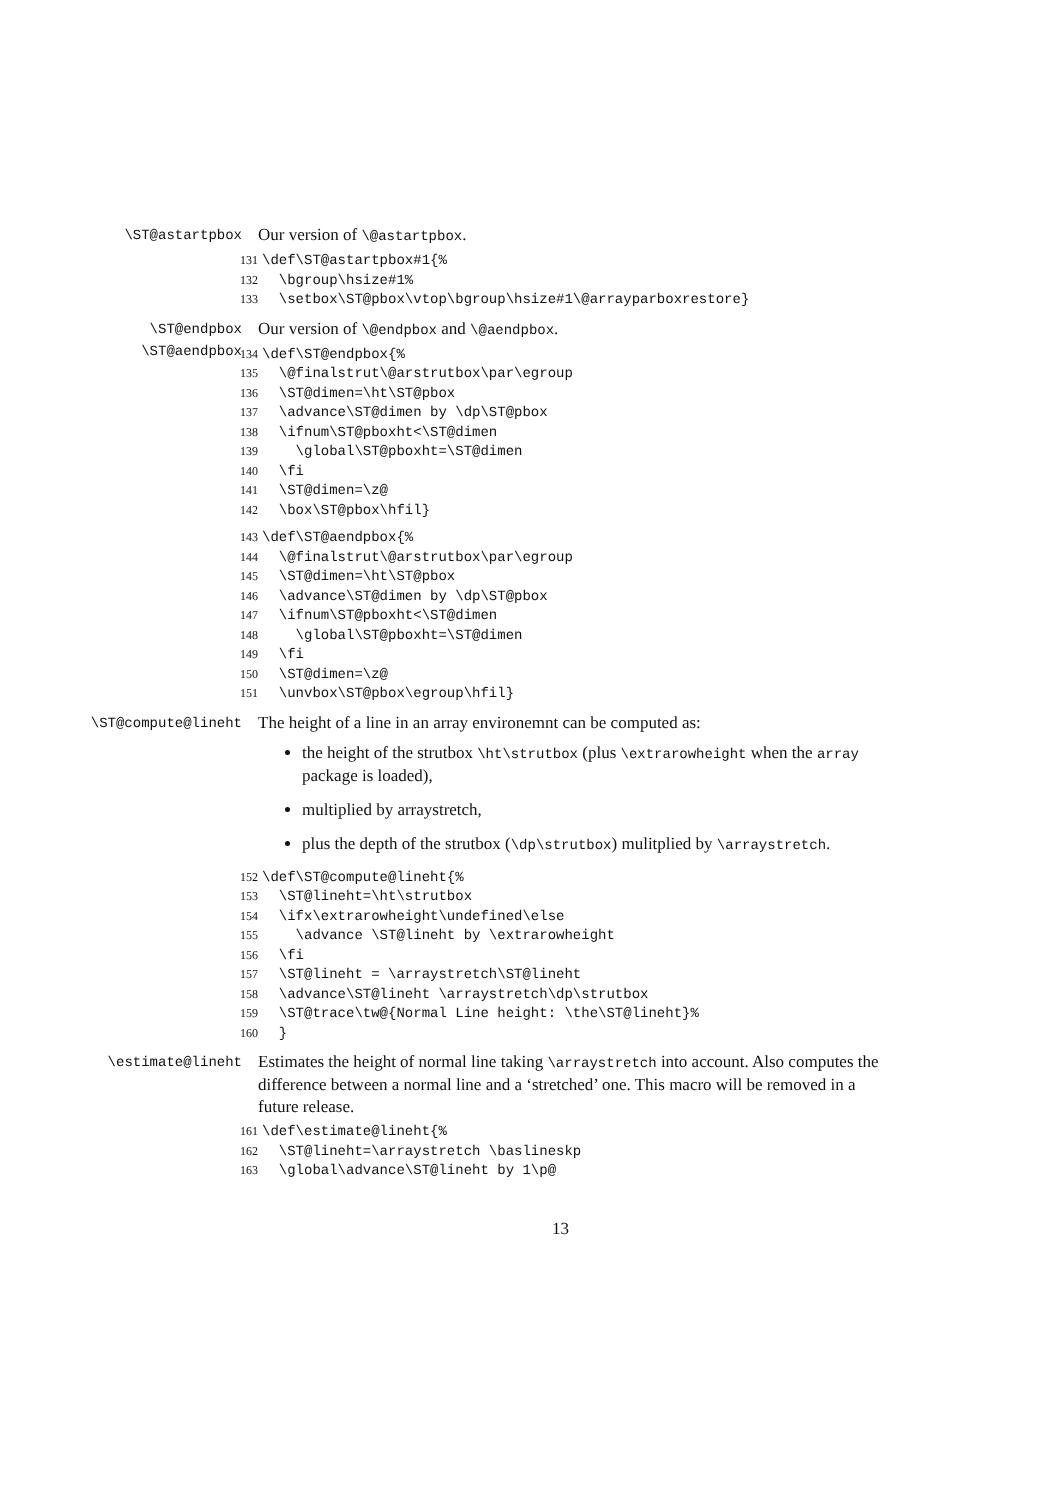\ST@astartpbox
Our version of \@astartpbox.
131 \def\ST@astartpbox#1{% 132 \bgroup\hsize#1% 133 \setbox\ST@pbox\vtop\bgroup\hsize#1\@arrayparboxrestore}
\ST@endpbox
\ST@aendpbox
Our version of \@endpbox and \@aendpbox.
134 \def\ST@endpbox{% 135 \@finalstrut\@arstrutbox\par\egroup 136 \ST@dimen=\ht\ST@pbox 137 \advance\ST@dimen by \dp\ST@pbox 138 \ifnum\ST@pboxht<\ST@dimen 139 \global\ST@pboxht=\ST@dimen 140 \fi 141 \ST@dimen=\z@ 142 \box\ST@pbox\hfil}
143 \def\ST@aendpbox{% 144 \@finalstrut\@arstrutbox\par\egroup 145 \ST@dimen=\ht\ST@pbox 146 \advance\ST@dimen by \dp\ST@pbox 147 \ifnum\ST@pboxht<\ST@dimen 148 \global\ST@pboxht=\ST@dimen 149 \fi 150 \ST@dimen=\z@ 151 \unvbox\ST@pbox\egroup\hfil}
\ST@compute@lineht
The height of a line in an array environemnt can be computed as:
the height of the strutbox \ht\strutbox (plus \extrarowheight when the array package is loaded),
multiplied by arraystretch,
plus the depth of the strutbox (\dp\strutbox) mulitplied by \arraystretch.
152 \def\ST@compute@lineht{% 153 \ST@lineht=\ht\strutbox 154 \ifx\extrarowheight\undefined\else 155 \advance \ST@lineht by \extrarowheight 156 \fi 157 \ST@lineht = \arraystretch\ST@lineht 158 \advance\ST@lineht \arraystretch\dp\strutbox 159 \ST@trace\tw@{Normal Line height: \the\ST@lineht}% 160 }
\estimate@lineht
Estimates the height of normal line taking \arraystretch into account. Also computes the difference between a normal line and a ‘stretched’ one. This macro will be removed in a future release.
161 \def\estimate@lineht{% 162 \ST@lineht=\arraystretch \baslineskp 163 \global\advance\ST@lineht by 1\p@
13